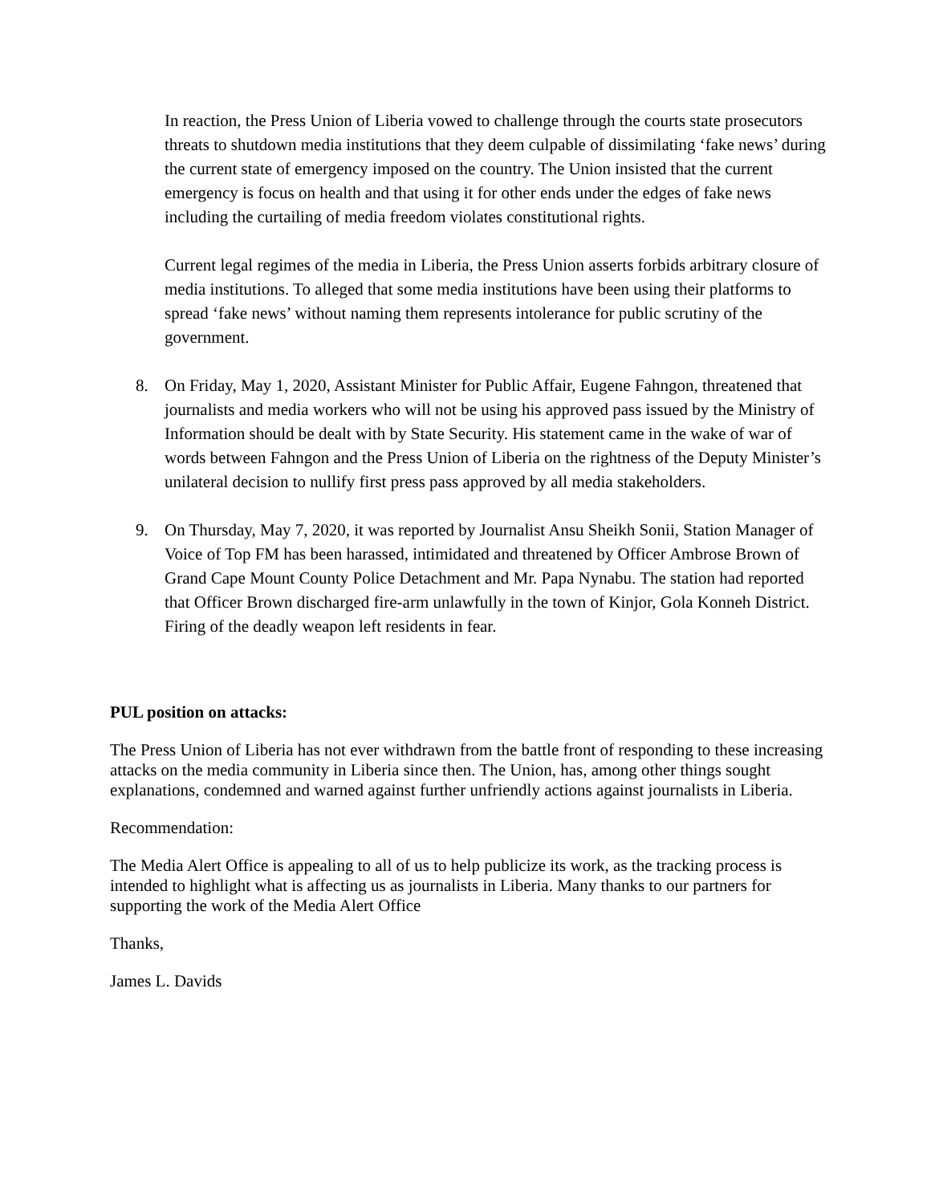In reaction, the Press Union of Liberia vowed to challenge through the courts state prosecutors threats to shutdown media institutions that they deem culpable of dissimilating ‘fake news’ during the current state of emergency imposed on the country. The Union insisted that the current emergency is focus on health and that using it for other ends under the edges of fake news including the curtailing of media freedom violates constitutional rights.
Current legal regimes of the media in Liberia, the Press Union asserts forbids arbitrary closure of media institutions. To alleged that some media institutions have been using their platforms to spread ‘fake news’ without naming them represents intolerance for public scrutiny of the government.
8. On Friday, May 1, 2020, Assistant Minister for Public Affair, Eugene Fahngon, threatened that journalists and media workers who will not be using his approved pass issued by the Ministry of Information should be dealt with by State Security. His statement came in the wake of war of words between Fahngon and the Press Union of Liberia on the rightness of the Deputy Minister’s unilateral decision to nullify first press pass approved by all media stakeholders.
9. On Thursday, May 7, 2020, it was reported by Journalist Ansu Sheikh Sonii, Station Manager of Voice of Top FM has been harassed, intimidated and threatened by Officer Ambrose Brown of Grand Cape Mount County Police Detachment and Mr. Papa Nynabu. The station had reported that Officer Brown discharged fire-arm unlawfully in the town of Kinjor, Gola Konneh District. Firing of the deadly weapon left residents in fear.
PUL position on attacks:
The Press Union of Liberia has not ever withdrawn from the battle front of responding to these increasing attacks on the media community in Liberia since then. The Union, has, among other things sought explanations, condemned and warned against further unfriendly actions against journalists in Liberia.
Recommendation:
The Media Alert Office is appealing to all of us to help publicize its work, as the tracking process is intended to highlight what is affecting us as journalists in Liberia. Many thanks to our partners for supporting the work of the Media Alert Office
Thanks,
James L. Davids